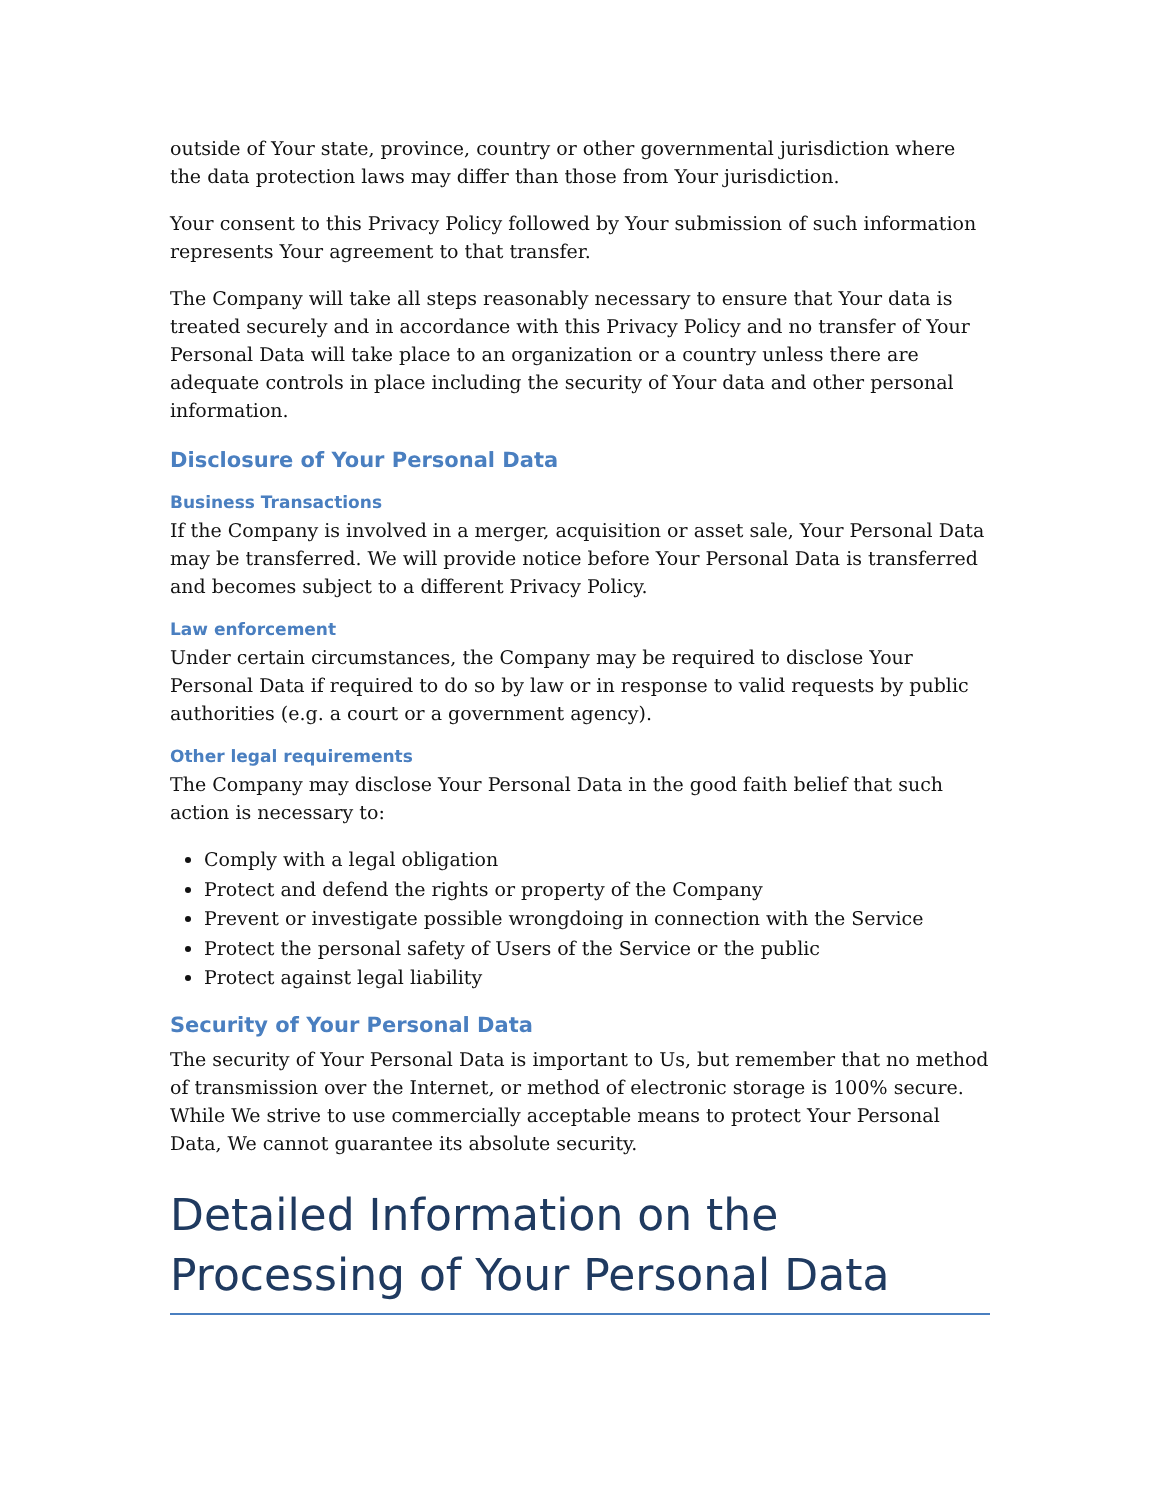outside of Your state, province, country or other governmental jurisdiction where the data protection laws may differ than those from Your jurisdiction.
Your consent to this Privacy Policy followed by Your submission of such information represents Your agreement to that transfer.
The Company will take all steps reasonably necessary to ensure that Your data is treated securely and in accordance with this Privacy Policy and no transfer of Your Personal Data will take place to an organization or a country unless there are adequate controls in place including the security of Your data and other personal information.
Disclosure of Your Personal Data
Business Transactions
If the Company is involved in a merger, acquisition or asset sale, Your Personal Data may be transferred. We will provide notice before Your Personal Data is transferred and becomes subject to a different Privacy Policy.
Law enforcement
Under certain circumstances, the Company may be required to disclose Your Personal Data if required to do so by law or in response to valid requests by public authorities (e.g. a court or a government agency).
Other legal requirements
The Company may disclose Your Personal Data in the good faith belief that such action is necessary to:
Comply with a legal obligation
Protect and defend the rights or property of the Company
Prevent or investigate possible wrongdoing in connection with the Service
Protect the personal safety of Users of the Service or the public
Protect against legal liability
Security of Your Personal Data
The security of Your Personal Data is important to Us, but remember that no method of transmission over the Internet, or method of electronic storage is 100% secure. While We strive to use commercially acceptable means to protect Your Personal Data, We cannot guarantee its absolute security.
Detailed Information on the Processing of Your Personal Data